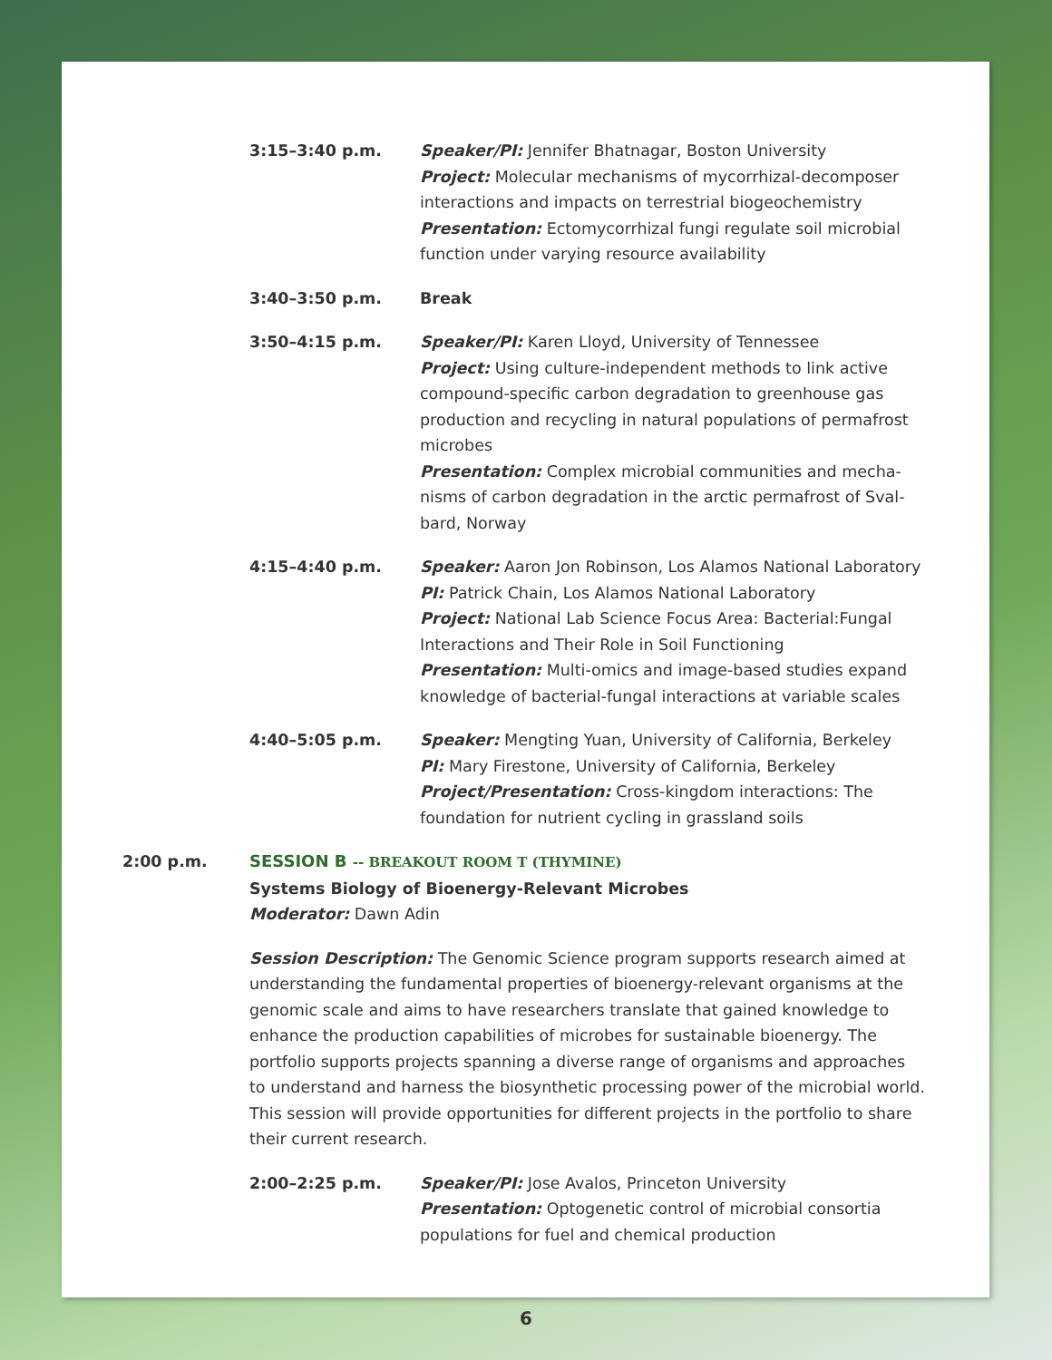3:15–3:40 p.m. Speaker/PI: Jennifer Bhatnagar, Boston University
Project: Molecular mechanisms of mycorrhizal-decomposer interactions and impacts on terrestrial biogeochemistry
Presentation: Ectomycorrhizal fungi regulate soil microbial function under varying resource availability
3:40–3:50 p.m. Break
3:50–4:15 p.m. Speaker/PI: Karen Lloyd, University of Tennessee
Project: Using culture-independent methods to link active compound-specific carbon degradation to greenhouse gas production and recycling in natural populations of permafrost microbes
Presentation: Complex microbial communities and mecha­nisms of carbon degradation in the arctic permafrost of Sval­bard, Norway
4:15–4:40 p.m. Speaker: Aaron Jon Robinson, Los Alamos National Laboratory
PI: Patrick Chain, Los Alamos National Laboratory
Project: National Lab Science Focus Area: Bacterial:Fungal Interactions and Their Role in Soil Functioning
Presentation: Multi-omics and image-based studies expand knowledge of bacterial-fungal interactions at variable scales
4:40–5:05 p.m. Speaker: Mengting Yuan, University of California, Berkeley
PI: Mary Firestone, University of California, Berkeley
Project/Presentation: Cross-kingdom interactions: The founda­tion for nutrient cycling in grassland soils
2:00 p.m. SESSION B -- BREAKOUT ROOM T (THYMINE)
Systems Biology of Bioenergy-Relevant Microbes
Moderator: Dawn Adin
Session Description: The Genomic Science program supports research aimed at under­standing the fundamental properties of bioenergy-relevant organisms at the genomic scale and aims to have researchers translate that gained knowledge to enhance the production capabilities of microbes for sustainable bioenergy. The portfolio supports projects spanning a diverse range of organisms and approaches to understand and harness the biosynthetic processing power of the microbial world. This session will pro­vide opportunities for different projects in the portfolio to share their current research.
2:00–2:25 p.m. Speaker/PI: Jose Avalos, Princeton University
Presentation: Optogenetic control of microbial consortia popu­lations for fuel and chemical production
6